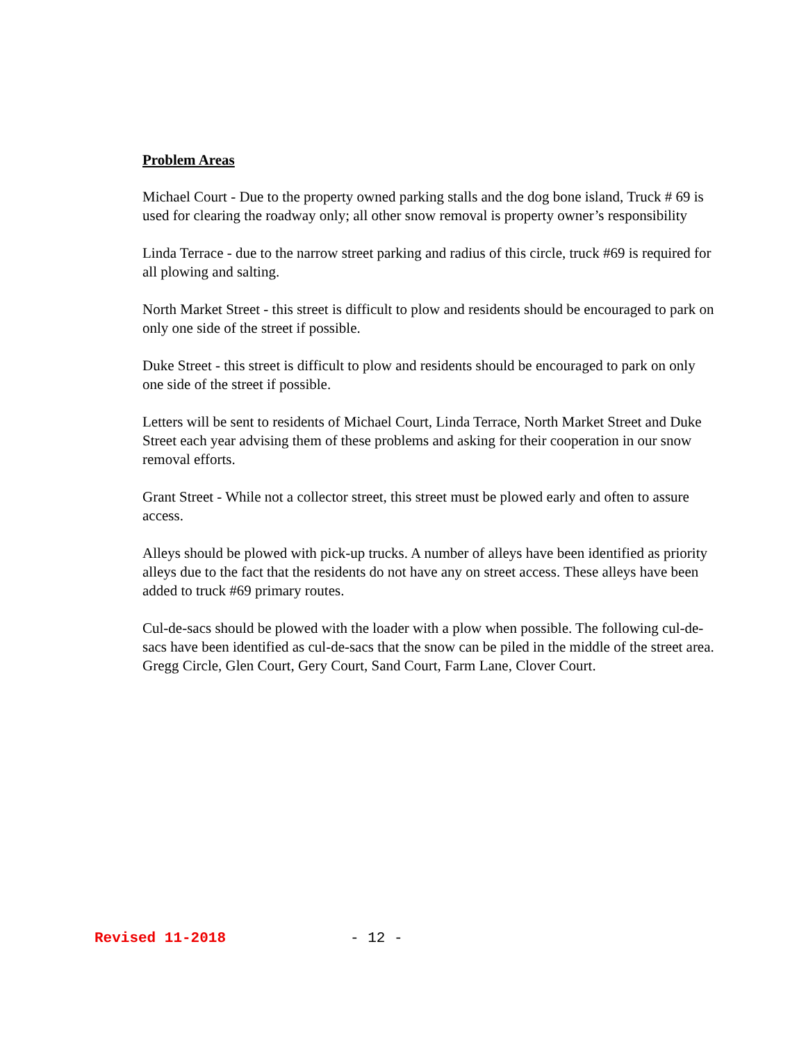Problem Areas
Michael Court - Due to the property owned parking stalls and the dog bone island, Truck # 69 is used for clearing the roadway only; all other snow removal is property owner’s responsibility
Linda Terrace - due to the narrow street parking and radius of this circle, truck #69 is required for all plowing and salting.
North Market Street - this street is difficult to plow and residents should be encouraged to park on only one side of the street if possible.
Duke Street - this street is difficult to plow and residents should be encouraged to park on only one side of the street if possible.
Letters will be sent to residents of Michael Court, Linda Terrace, North Market Street and Duke Street each year advising them of these problems and asking for their cooperation in our snow removal efforts.
Grant Street - While not a collector street, this street must be plowed early and often to assure access.
Alleys should be plowed with pick-up trucks. A number of alleys have been identified as priority alleys due to the fact that the residents do not have any on street access. These alleys have been added to truck #69 primary routes.
Cul-de-sacs should be plowed with the loader with a plow when possible. The following cul-de-sacs have been identified as cul-de-sacs that the snow can be piled in the middle of the street area. Gregg Circle, Glen Court, Gery Court, Sand Court, Farm Lane, Clover Court.
Revised 11-2018 - 12 -